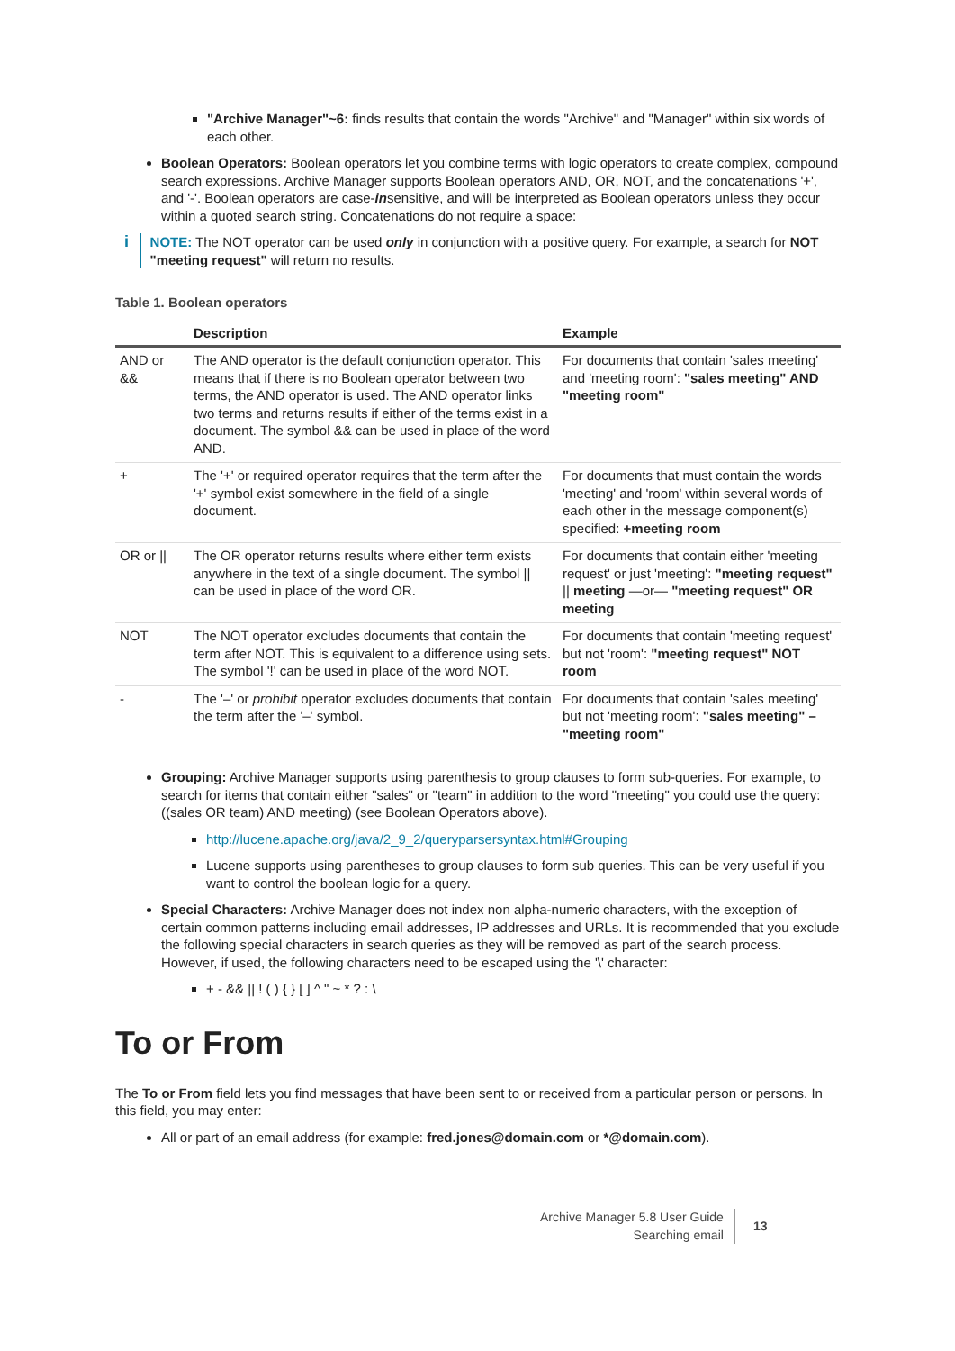"Archive Manager"~6: finds results that contain the words "Archive" and "Manager" within six words of each other.
Boolean Operators: Boolean operators let you combine terms with logic operators to create complex, compound search expressions. Archive Manager supports Boolean operators AND, OR, NOT, and the concatenations '+', and '-'. Boolean operators are case-insensitive, and will be interpreted as Boolean operators unless they occur within a quoted search string. Concatenations do not require a space:
i
NOTE: The NOT operator can be used only in conjunction with a positive query. For example, a search for NOT "meeting request" will return no results.
Table 1. Boolean operators
| | Description | Example |
| --- | --- | --- |
| AND or && | The AND operator is the default conjunction operator. This means that if there is no Boolean operator between two terms, the AND operator is used. The AND operator links two terms and returns results if either of the terms exist in a document. The symbol && can be used in place of the word AND. | For documents that contain 'sales meeting' and 'meeting room': "sales meeting" AND "meeting room" |
| + | The '+' or required operator requires that the term after the '+' symbol exist somewhere in the field of a single document. | For documents that must contain the words 'meeting' and 'room' within several words of each other in the message component(s) specified: +meeting room |
| OR or // | The OR operator returns results where either term exists anywhere in the text of a single document. The symbol // can be used in place of the word OR. | For documents that contain either 'meeting request' or just 'meeting': "meeting request" // meeting —or— "meeting request" OR meeting |
| NOT | The NOT operator excludes documents that contain the term after NOT. This is equivalent to a difference using sets. The symbol '!' can be used in place of the word NOT. | For documents that contain 'meeting request' but not 'room': "meeting request" NOT room |
| - | The '–' or prohibit operator excludes documents that contain the term after the '–' symbol. | For documents that contain 'sales meeting' but not 'meeting room': "sales meeting" – "meeting room" |
Grouping: Archive Manager supports using parenthesis to group clauses to form sub-queries. For example, to search for items that contain either "sales" or "team" in addition to the word "meeting" you could use the query: ((sales OR team) AND meeting) (see Boolean Operators above).
http://lucene.apache.org/java/2_9_2/queryparsersyntax.html#Grouping
Lucene supports using parentheses to group clauses to form sub queries. This can be very useful if you want to control the boolean logic for a query.
Special Characters: Archive Manager does not index non alpha-numeric characters, with the exception of certain common patterns including email addresses, IP addresses and URLs. It is recommended that you exclude the following special characters in search queries as they will be removed as part of the search process. However, if used, the following characters need to be escaped using the '\' character:
+ - && || ! ( ) { } [ ] ^ " ~ * ? : \
To or From
The To or From field lets you find messages that have been sent to or received from a particular person or persons. In this field, you may enter:
All or part of an email address (for example: fred.jones@domain.com or *@domain.com).
Archive Manager 5.8 User Guide
Searching email
13